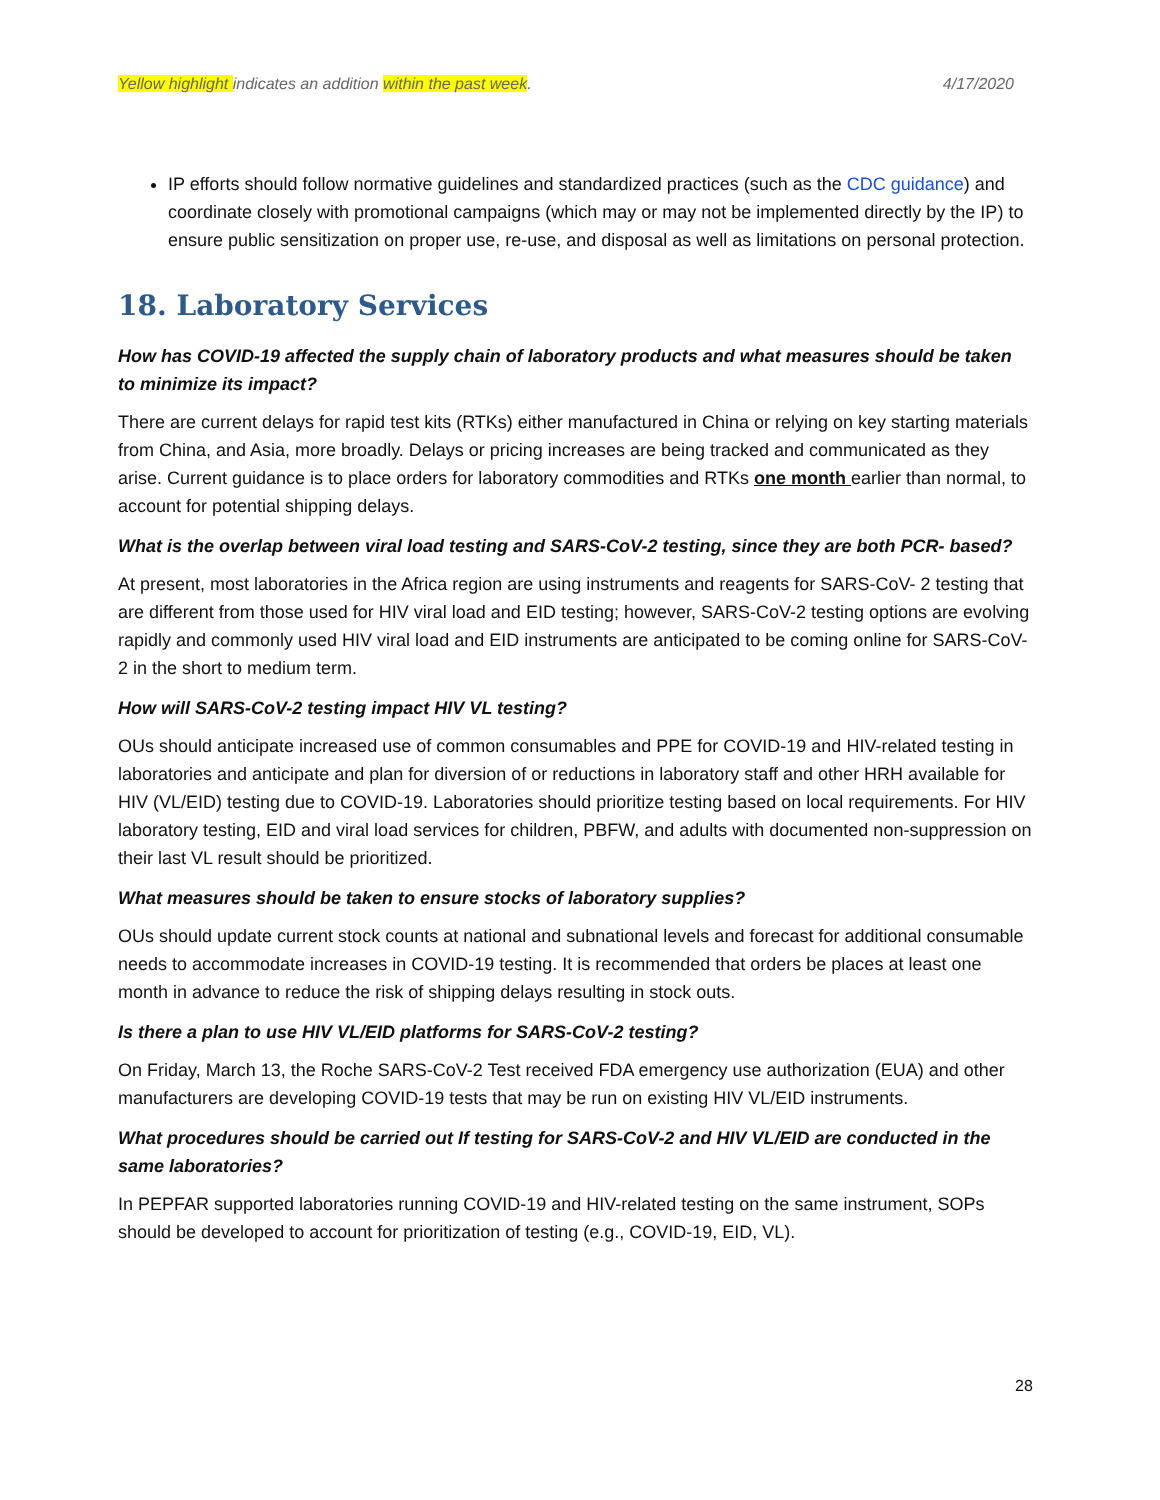Yellow highlight indicates an addition within the past week. 4/17/2020
IP efforts should follow normative guidelines and standardized practices (such as the CDC guidance) and coordinate closely with promotional campaigns (which may or may not be implemented directly by the IP) to ensure public sensitization on proper use, re-use, and disposal as well as limitations on personal protection.
18. Laboratory Services
How has COVID-19 affected the supply chain of laboratory products and what measures should be taken to minimize its impact?
There are current delays for rapid test kits (RTKs) either manufactured in China or relying on key starting materials from China, and Asia, more broadly. Delays or pricing increases are being tracked and communicated as they arise. Current guidance is to place orders for laboratory commodities and RTKs one month earlier than normal, to account for potential shipping delays.
What is the overlap between viral load testing and SARS-CoV-2 testing, since they are both PCR- based?
At present, most laboratories in the Africa region are using instruments and reagents for SARS-CoV- 2 testing that are different from those used for HIV viral load and EID testing; however, SARS-CoV-2 testing options are evolving rapidly and commonly used HIV viral load and EID instruments are anticipated to be coming online for SARS-CoV-2 in the short to medium term.
How will SARS-CoV-2 testing impact HIV VL testing?
OUs should anticipate increased use of common consumables and PPE for COVID-19 and HIV-related testing in laboratories and anticipate and plan for diversion of or reductions in laboratory staff and other HRH available for HIV (VL/EID) testing due to COVID-19. Laboratories should prioritize testing based on local requirements. For HIV laboratory testing, EID and viral load services for children, PBFW, and adults with documented non-suppression on their last VL result should be prioritized.
What measures should be taken to ensure stocks of laboratory supplies?
OUs should update current stock counts at national and subnational levels and forecast for additional consumable needs to accommodate increases in COVID-19 testing. It is recommended that orders be places at least one month in advance to reduce the risk of shipping delays resulting in stock outs.
Is there a plan to use HIV VL/EID platforms for SARS-CoV-2 testing?
On Friday, March 13, the Roche SARS-CoV-2 Test received FDA emergency use authorization (EUA) and other manufacturers are developing COVID-19 tests that may be run on existing HIV VL/EID instruments.
What procedures should be carried out If testing for SARS-CoV-2 and HIV VL/EID are conducted in the same laboratories?
In PEPFAR supported laboratories running COVID-19 and HIV-related testing on the same instrument, SOPs should be developed to account for prioritization of testing (e.g., COVID-19, EID, VL).
28